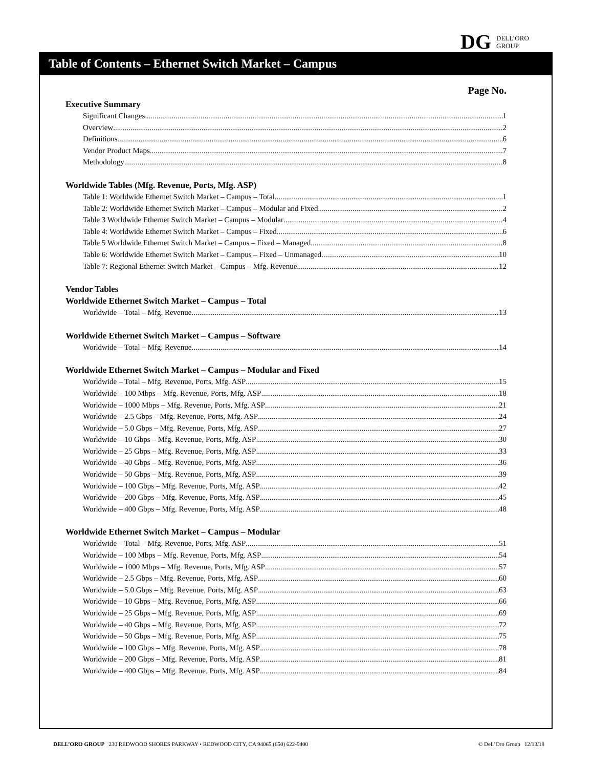DG DELL’ORO
GROUP
Table of Contents – Ethernet Switch Market – Campus
Page No.
Executive Summary
Significant Changes 1
Overview 2
Definitions 6
Vendor Product Maps 7
Methodology 8
Worldwide Tables (Mfg. Revenue, Ports, Mfg. ASP)
Table 1: Worldwide Ethernet Switch Market – Campus – Total 1
Table 2: Worldwide Ethernet Switch Market – Campus – Modular and Fixed 2
Table 3 Worldwide Ethernet Switch Market – Campus – Modular 4
Table 4: Worldwide Ethernet Switch Market – Campus – Fixed 6
Table 5 Worldwide Ethernet Switch Market – Campus – Fixed – Managed 8
Table 6: Worldwide Ethernet Switch Market – Campus – Fixed – Unmanaged 10
Table 7: Regional Ethernet Switch Market – Campus – Mfg. Revenue 12
Vendor Tables
Worldwide Ethernet Switch Market – Campus – Total
Worldwide – Total – Mfg. Revenue 13
Worldwide Ethernet Switch Market – Campus – Software
Worldwide – Total – Mfg. Revenue 14
Worldwide Ethernet Switch Market – Campus – Modular and Fixed
Worldwide – Total – Mfg. Revenue, Ports, Mfg. ASP 15
Worldwide – 100 Mbps – Mfg. Revenue, Ports, Mfg. ASP 18
Worldwide – 1000 Mbps – Mfg. Revenue, Ports, Mfg. ASP 21
Worldwide – 2.5 Gbps – Mfg. Revenue, Ports, Mfg. ASP 24
Worldwide – 5.0 Gbps – Mfg. Revenue, Ports, Mfg. ASP 27
Worldwide – 10 Gbps – Mfg. Revenue, Ports, Mfg. ASP 30
Worldwide – 25 Gbps – Mfg. Revenue, Ports, Mfg. ASP 33
Worldwide – 40 Gbps – Mfg. Revenue, Ports, Mfg. ASP 36
Worldwide – 50 Gbps – Mfg. Revenue, Ports, Mfg. ASP 39
Worldwide – 100 Gbps – Mfg. Revenue, Ports, Mfg. ASP 42
Worldwide – 200 Gbps – Mfg. Revenue, Ports, Mfg. ASP 45
Worldwide – 400 Gbps – Mfg. Revenue, Ports, Mfg. ASP 48
Worldwide Ethernet Switch Market – Campus – Modular
Worldwide – Total – Mfg. Revenue, Ports, Mfg. ASP 51
Worldwide – 100 Mbps – Mfg. Revenue, Ports, Mfg. ASP 54
Worldwide – 1000 Mbps – Mfg. Revenue, Ports, Mfg. ASP 57
Worldwide – 2.5 Gbps – Mfg. Revenue, Ports, Mfg. ASP 60
Worldwide – 5.0 Gbps – Mfg. Revenue, Ports, Mfg. ASP 63
Worldwide – 10 Gbps – Mfg. Revenue, Ports, Mfg. ASP 66
Worldwide – 25 Gbps – Mfg. Revenue, Ports, Mfg. ASP 69
Worldwide – 40 Gbps – Mfg. Revenue, Ports, Mfg. ASP 72
Worldwide – 50 Gbps – Mfg. Revenue, Ports, Mfg. ASP 75
Worldwide – 100 Gbps – Mfg. Revenue, Ports, Mfg. ASP 78
Worldwide – 200 Gbps – Mfg. Revenue, Ports, Mfg. ASP 81
Worldwide – 400 Gbps – Mfg. Revenue, Ports, Mfg. ASP 84
DELL’ORO GROUP 230 REDWOOD SHORES PARKWAY • REDWOOD CITY, CA 94065 (650) 622-9400 © Dell’Oro Group 12/13/18